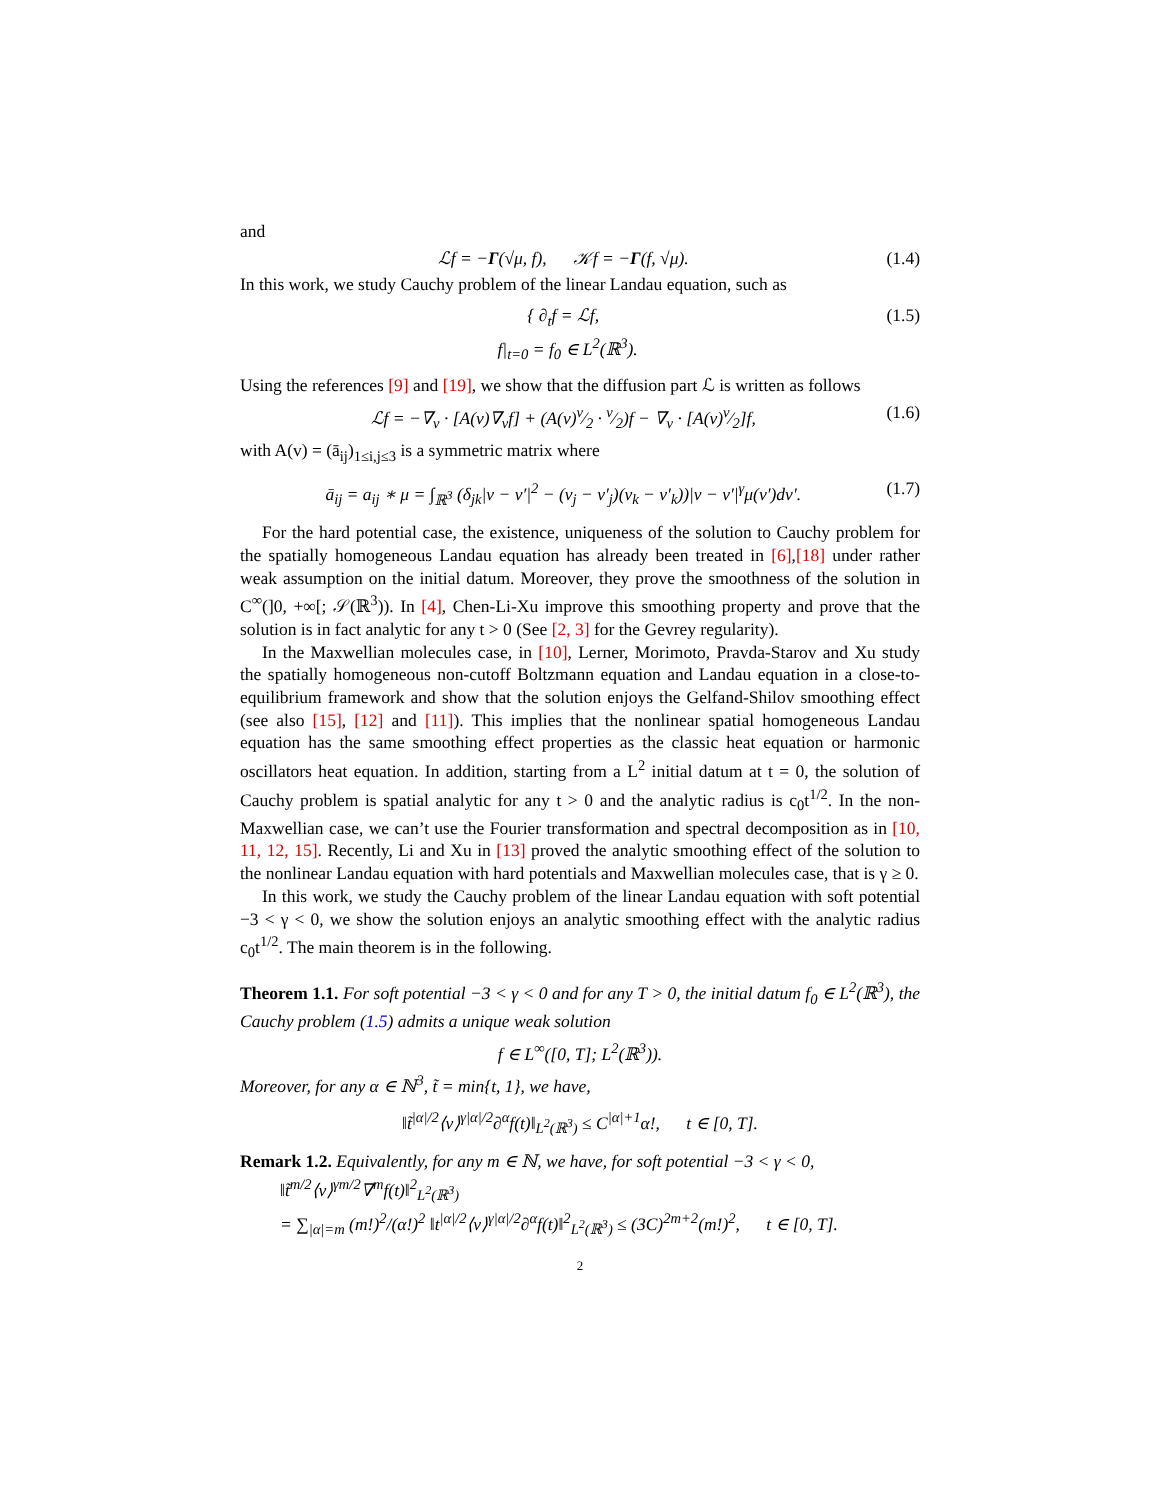and
ℒf = −Γ(√μ, f), 𝒦f = −Γ(f, √μ). (1.4)
In this work, we study Cauchy problem of the linear Landau equation, such as
{ ∂<sub>t</sub>f = ℒf,
f|<sub>t=0</sub> = f<sub>0</sub> ∈ L<sup>2</sup>(ℝ<sup>3</sup>). (1.5)
Using the references [9] and [19], we show that the diffusion part ℒ is written as follows
ℒf = −∇<sub>v</sub> · [A(v)∇<sub>v</sub>f] + (A(v)v⁄2 · v⁄2)f − ∇<sub>v</sub> · [A(v)v⁄2]f, (1.6)
with A(v) = (ā<sub>ij</sub>)<sub>1≤i,j≤3</sub> is a symmetric matrix where
ā<sub>ij</sub> = a<sub>ij</sub> ∗ μ = ∫<sub>ℝ<sup>3</sup></sub> (δ<sub>jk</sub>|v − v′|<sup>2</sup> − (v<sub>j</sub> − v′<sub>j</sub>)(v<sub>k</sub> − v′<sub>k</sub>))|v − v′|<sup>γ</sup>μ(v′)dv′. (1.7)
For the hard potential case, the existence, uniqueness of the solution to Cauchy problem for the spatially homogeneous Landau equation has already been treated in [6],[18] under rather weak assumption on the initial datum. Moreover, they prove the smoothness of the solution in C<sup>∞</sup>(]0, +∞[; 𝒮(ℝ<sup>3</sup>)). In [4], Chen-Li-Xu improve this smoothing property and prove that the solution is in fact analytic for any t > 0 (See [2, 3] for the Gevrey regularity).
In the Maxwellian molecules case, in [10], Lerner, Morimoto, Pravda-Starov and Xu study the spatially homogeneous non-cutoff Boltzmann equation and Landau equation in a close-to-equilibrium framework and show that the solution enjoys the Gelfand-Shilov smoothing effect (see also [15], [12] and [11]). This implies that the nonlinear spatial homogeneous Landau equation has the same smoothing effect properties as the classic heat equation or harmonic oscillators heat equation. In addition, starting from a L<sup>2</sup> initial datum at t = 0, the solution of Cauchy problem is spatial analytic for any t > 0 and the analytic radius is c<sub>0</sub>t<sup>1/2</sup>. In the non-Maxwellian case, we can’t use the Fourier transformation and spectral decomposition as in [10, 11, 12, 15]. Recently, Li and Xu in [13] proved the analytic smoothing effect of the solution to the nonlinear Landau equation with hard potentials and Maxwellian molecules case, that is γ ≥ 0.
In this work, we study the Cauchy problem of the linear Landau equation with soft potential −3 < γ < 0, we show the solution enjoys an analytic smoothing effect with the analytic radius c<sub>0</sub>t<sup>1/2</sup>. The main theorem is in the following.
Theorem 1.1. For soft potential −3 < γ < 0 and for any T > 0, the initial datum f<sub>0</sub> ∈ L<sup>2</sup>(ℝ<sup>3</sup>), the Cauchy problem (1.5) admits a unique weak solution
f ∈ L<sup>∞</sup>([0, T]; L<sup>2</sup>(ℝ<sup>3</sup>)).
Moreover, for any α ∈ ℕ<sup>3</sup>, t̃ = min{t, 1}, we have,
‖t̃<sup>|α|/2</sup>⟨v⟩<sup>γ|α|/2</sup>∂<sup>α</sup>f(t)‖<sub>L<sup>2</sup>(ℝ<sup>3</sup>)</sub> ≤ C<sup>|α|+1</sup>α!, t ∈ [0, T].
Remark 1.2. Equivalently, for any m ∈ ℕ, we have, for soft potential −3 < γ < 0,
‖t̃<sup>m/2</sup>⟨v⟩<sup>γm/2</sup>∇<sup>m</sup>f(t)‖<sup>2</sup><sub>L<sup>2</sup>(ℝ<sup>3</sup>)</sub>
= ∑<sub>|α|=m</sub> (m!)<sup>2</sup>/(α!)<sup>2</sup> ‖t<sup>|α|/2</sup>⟨v⟩<sup>γ|α|/2</sup>∂<sup>α</sup>f(t)‖<sup>2</sup><sub>L<sup>2</sup>(ℝ<sup>3</sup>)</sub> ≤ (3C)<sup>2m+2</sup>(m!)<sup>2</sup>, t ∈ [0, T].
2